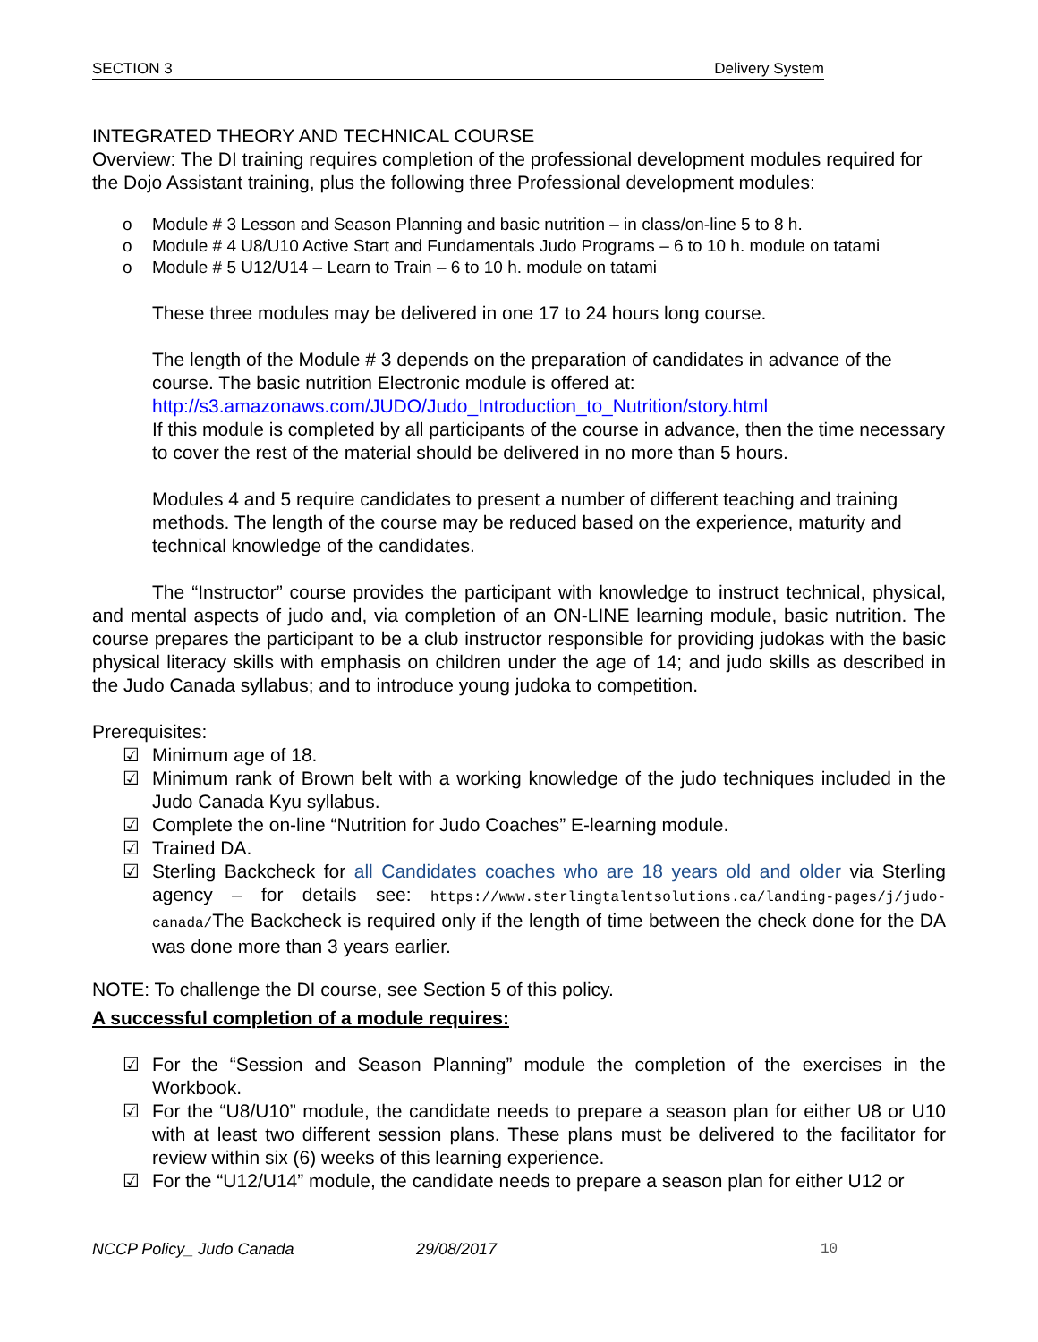SECTION 3 Delivery System
INTEGRATED THEORY AND TECHNICAL COURSE
Overview: The DI training requires completion of the professional development modules required for the Dojo Assistant training, plus the following three Professional development modules:
o Module # 3 Lesson and Season Planning and basic nutrition – in class/on-line 5 to 8 h.
o Module # 4 U8/U10 Active Start and Fundamentals Judo Programs – 6 to 10 h. module on tatami
o Module # 5 U12/U14 – Learn to Train – 6 to 10 h. module on tatami
These three modules may be delivered in one 17 to 24 hours long course.
The length of the Module # 3 depends on the preparation of candidates in advance of the course. The basic nutrition Electronic module is offered at:
http://s3.amazonaws.com/JUDO/Judo_Introduction_to_Nutrition/story.html
If this module is completed by all participants of the course in advance, then the time necessary to cover the rest of the material should be delivered in no more than 5 hours.
Modules 4 and 5 require candidates to present a number of different teaching and training methods. The length of the course may be reduced based on the experience, maturity and technical knowledge of the candidates.
The “Instructor” course provides the participant with knowledge to instruct technical, physical, and mental aspects of judo and, via completion of an ON-LINE learning module, basic nutrition. The course prepares the participant to be a club instructor responsible for providing judokas with the basic physical literacy skills with emphasis on children under the age of 14; and judo skills as described in the Judo Canada syllabus; and to introduce young judoka to competition.
Prerequisites:
☑ Minimum age of 18.
☑ Minimum rank of Brown belt with a working knowledge of the judo techniques included in the Judo Canada Kyu syllabus.
☑ Complete the on-line “Nutrition for Judo Coaches” E-learning module.
☑ Trained DA.
☑ Sterling Backcheck for all Candidates coaches who are 18 years old and older via Sterling agency – for details see: https://www.sterlingtalentsolutions.ca/landing-pages/j/judo-canada/The Backcheck is required only if the length of time between the check done for the DA was done more than 3 years earlier.
NOTE: To challenge the DI course, see Section 5 of this policy.
A successful completion of a module requires:
☑ For the “Session and Season Planning” module the completion of the exercises in the Workbook.
☑ For the “U8/U10” module, the candidate needs to prepare a season plan for either U8 or U10 with at least two different session plans. These plans must be delivered to the facilitator for review within six (6) weeks of this learning experience.
☑ For the “U12/U14” module, the candidate needs to prepare a season plan for either U12 or
NCCP Policy_ Judo Canada 29/08/2017 10